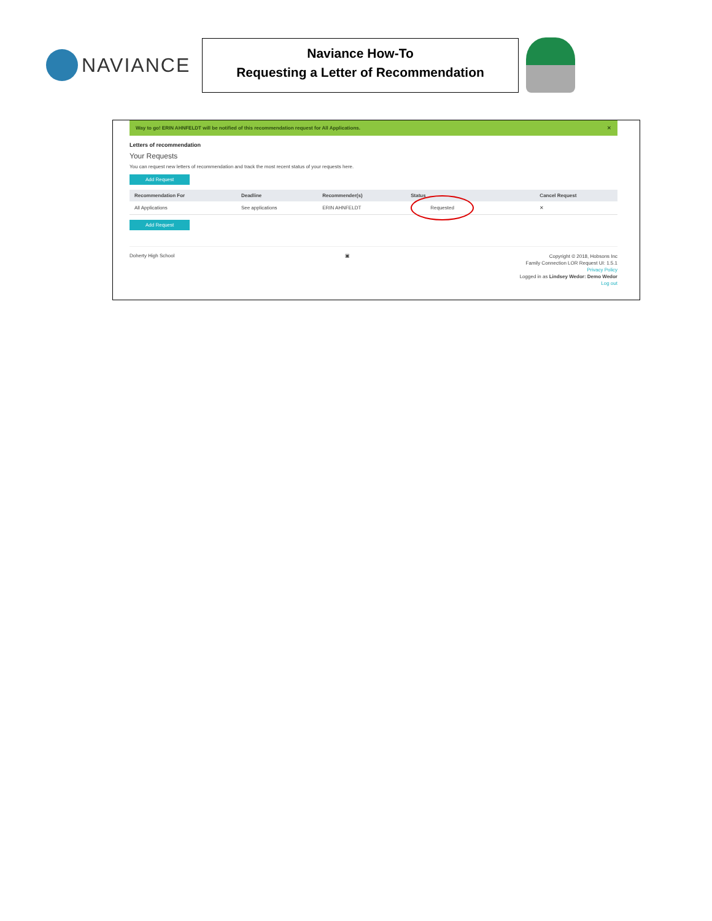NAVIANCE
Naviance How-To
Requesting a Letter of Recommendation
Way to go! ERIN AHNFELDT will be notified of this recommendation request for All Applications. ✕
Letters of recommendation
Your Requests
You can request new letters of recommendation and track the most recent status of your requests here.
Add Request
| Recommendation For | Deadline | Recommender(s) | Status | Cancel Request |
| --- | --- | --- | --- | --- |
| All Applications | See applications | ERIN AHNFELDT | Requested | ✕ |
Add Request
Doherty High School ▣
Copyright © 2018, Hobsons Inc
Family Connection LOR Request UI: 1.5.1
Privacy Policy
Logged in as Lindsey Wedor: Demo Wedor
Log out